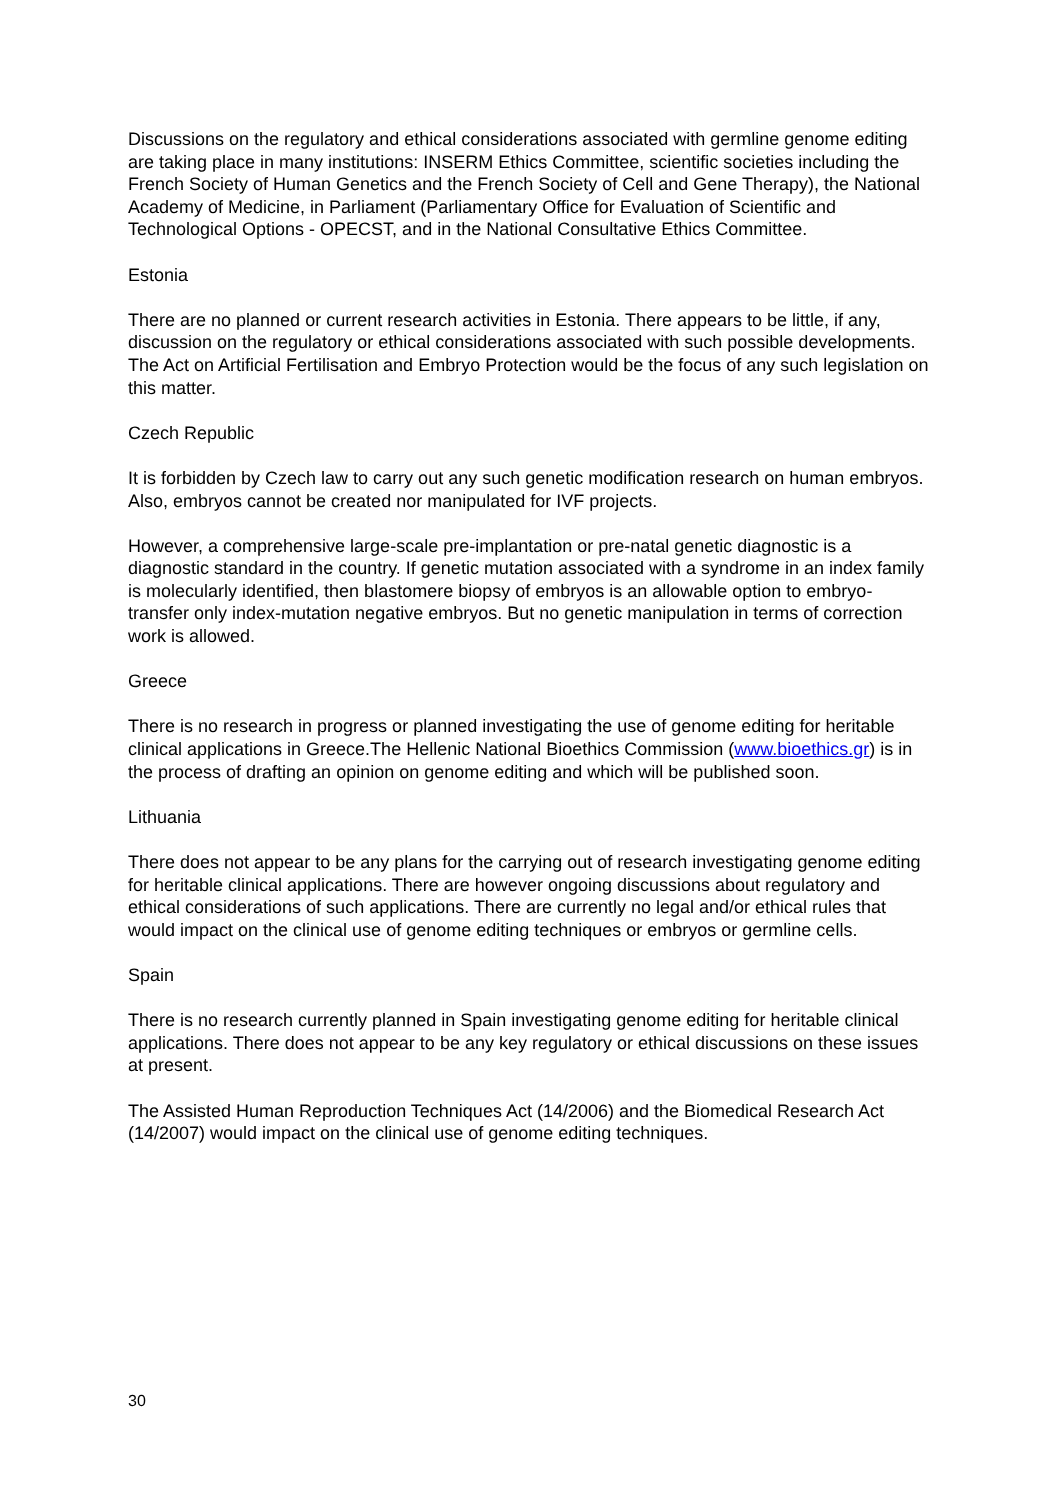Discussions on the regulatory and ethical considerations associated with germline genome editing are taking place in many institutions: INSERM Ethics Committee, scientific societies including the French Society of Human Genetics and the French Society of Cell and Gene Therapy), the National Academy of Medicine, in Parliament (Parliamentary Office for Evaluation of Scientific and Technological Options - OPECST, and in the National Consultative Ethics Committee.
Estonia
There are no planned or current research activities in Estonia. There appears to be little, if any, discussion on the regulatory or ethical considerations associated with such possible developments. The Act on Artificial Fertilisation and Embryo Protection would be the focus of any such legislation on this matter.
Czech Republic
It is forbidden by Czech law to carry out any such genetic modification research on human embryos. Also, embryos cannot be created nor manipulated for IVF projects.
However, a comprehensive large-scale pre-implantation or pre-natal genetic diagnostic is a diagnostic standard in the country. If genetic mutation associated with a syndrome in an index family is molecularly identified, then blastomere biopsy of embryos is an allowable option to embryo-transfer only index-mutation negative embryos. But no genetic manipulation in terms of correction work is allowed.
Greece
There is no research in progress or planned investigating the use of genome editing for heritable clinical applications in Greece.The Hellenic National Bioethics Commission (www.bioethics.gr) is in the process of drafting an opinion on genome editing and which will be published soon.
Lithuania
There does not appear to be any plans for the carrying out of research investigating genome editing for heritable clinical applications. There are however ongoing discussions about regulatory and ethical considerations of such applications. There are currently no legal and/or ethical rules that would impact on the clinical use of genome editing techniques or embryos or germline cells.
Spain
There is no research currently planned in Spain investigating genome editing for heritable clinical applications. There does not appear to be any key regulatory or ethical discussions on these issues at present.
The Assisted Human Reproduction Techniques Act (14/2006) and the Biomedical Research Act (14/2007) would impact on the clinical use of genome editing techniques.
30